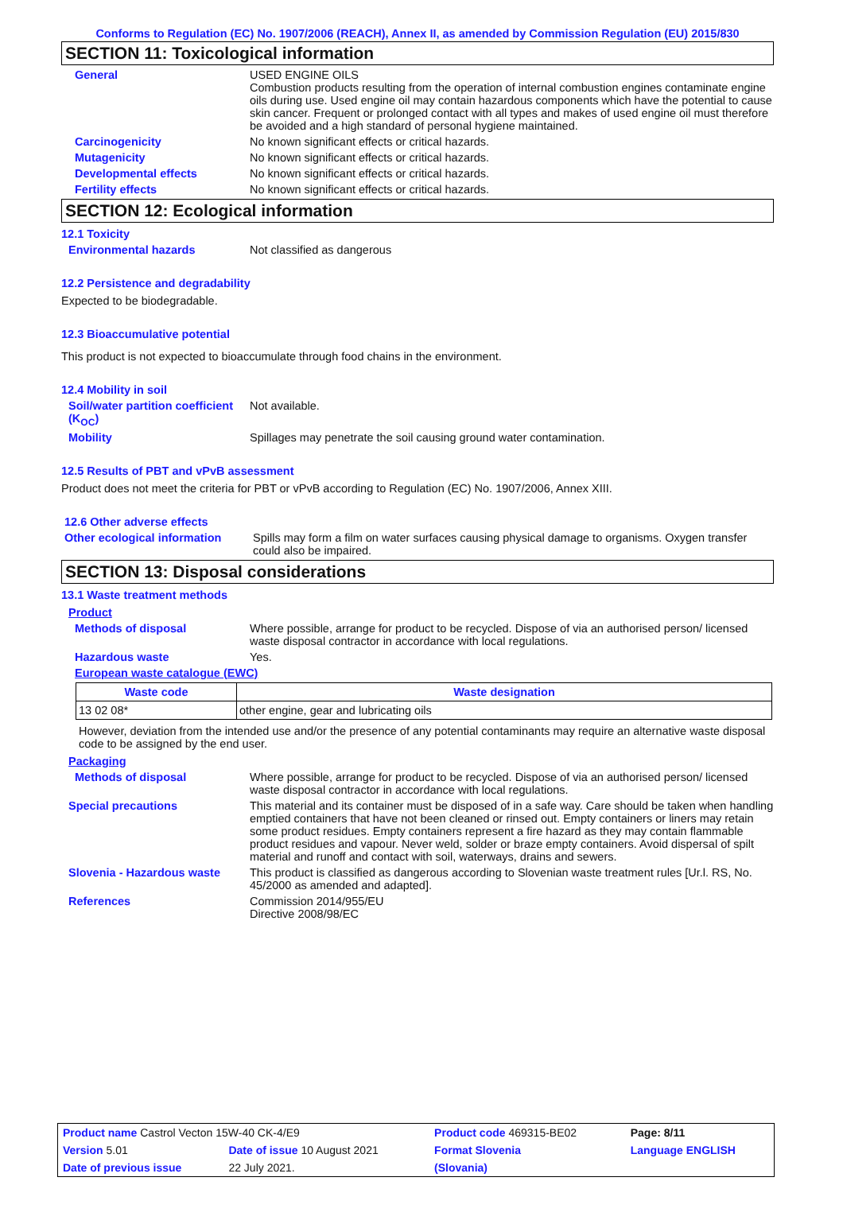Conforms to Regulation (EC) No. 1907/2006 (REACH), Annex II, as amended by Commission Regulation (EU) 2015/830
SECTION 11: Toxicological information
General USED ENGINE OILS
Combustion products resulting from the operation of internal combustion engines contaminate engine oils during use. Used engine oil may contain hazardous components which have the potential to cause skin cancer. Frequent or prolonged contact with all types and makes of used engine oil must therefore be avoided and a high standard of personal hygiene maintained.
Carcinogenicity No known significant effects or critical hazards.
Mutagenicity No known significant effects or critical hazards.
Developmental effects No known significant effects or critical hazards.
Fertility effects No known significant effects or critical hazards.
SECTION 12: Ecological information
12.1 Toxicity
Environmental hazards Not classified as dangerous
12.2 Persistence and degradability
Expected to be biodegradable.
12.3 Bioaccumulative potential
This product is not expected to bioaccumulate through food chains in the environment.
12.4 Mobility in soil
Soil/water partition coefficient (K<sub>OC</sub>)
Not available.
Mobility Spillages may penetrate the soil causing ground water contamination.
12.5 Results of PBT and vPvB assessment
Product does not meet the criteria for PBT or vPvB according to Regulation (EC) No. 1907/2006, Annex XIII.
12.6 Other adverse effects
Other ecological information
Spills may form a film on water surfaces causing physical damage to organisms. Oxygen transfer could also be impaired.
SECTION 13: Disposal considerations
13.1 Waste treatment methods
Product
Methods of disposal Where possible, arrange for product to be recycled. Dispose of via an authorised person/ licensed waste disposal contractor in accordance with local regulations.
Hazardous waste Yes.
European waste catalogue (EWC)
| Waste code | Waste designation |
| --- | --- |
| 13 02 08* | other engine, gear and lubricating oils |
However, deviation from the intended use and/or the presence of any potential contaminants may require an alternative waste disposal code to be assigned by the end user.
Packaging
Methods of disposal Where possible, arrange for product to be recycled. Dispose of via an authorised person/ licensed waste disposal contractor in accordance with local regulations.
Special precautions This material and its container must be disposed of in a safe way. Care should be taken when handling emptied containers that have not been cleaned or rinsed out. Empty containers or liners may retain some product residues. Empty containers represent a fire hazard as they may contain flammable product residues and vapour. Never weld, solder or braze empty containers. Avoid dispersal of spilt material and runoff and contact with soil, waterways, drains and sewers.
Slovenia - Hazardous waste This product is classified as dangerous according to Slovenian waste treatment rules [Ur.l. RS, No. 45/2000 as amended and adapted].
References Commission 2014/955/EU
Directive 2008/98/EC
| Product name Castrol Vecton 15W-40 CK-4/E9 | | Product code 469315-BE02 | Page: 8/11 |
| Version 5.01 | Date of issue 10 August 2021 | Format Slovenia | Language ENGLISH |
| Date of previous issue | 22 July 2021. | (Slovania) | |